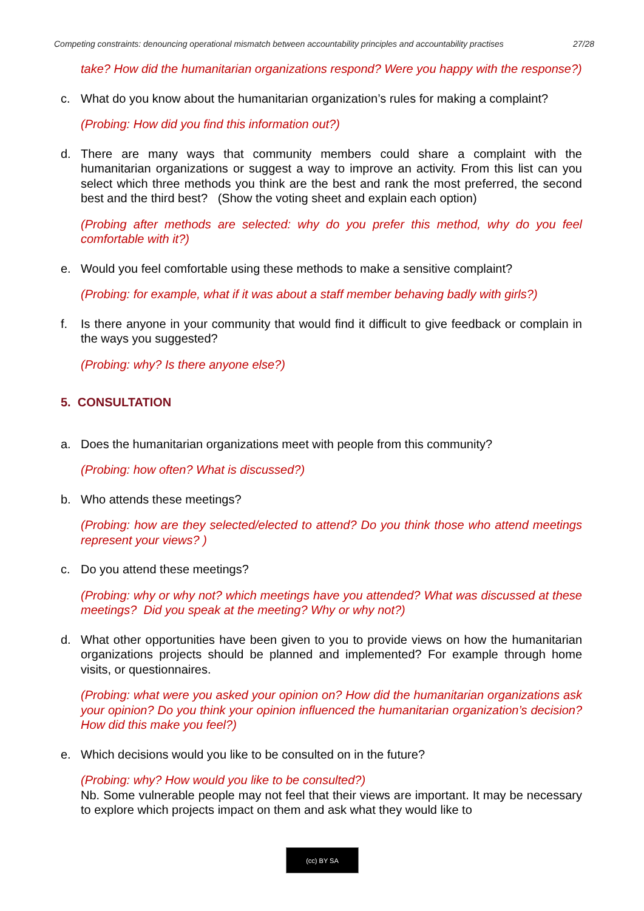Competing constraints: denouncing operational mismatch between accountability principles and accountability practises 27/28
take? How did the humanitarian organizations respond? Were you happy with the response?)
c. What do you know about the humanitarian organization’s rules for making a complaint?
(Probing: How did you find this information out?)
d. There are many ways that community members could share a complaint with the humanitarian organizations or suggest a way to improve an activity. From this list can you select which three methods you think are the best and rank the most preferred, the second best and the third best? (Show the voting sheet and explain each option)
(Probing after methods are selected: why do you prefer this method, why do you feel comfortable with it?)
e. Would you feel comfortable using these methods to make a sensitive complaint?
(Probing: for example, what if it was about a staff member behaving badly with girls?)
f. Is there anyone in your community that would find it difficult to give feedback or complain in the ways you suggested?
(Probing: why? Is there anyone else?)
5. CONSULTATION
a. Does the humanitarian organizations meet with people from this community?
(Probing: how often? What is discussed?)
b. Who attends these meetings?
(Probing: how are they selected/elected to attend? Do you think those who attend meetings represent your views? )
c. Do you attend these meetings?
(Probing: why or why not? which meetings have you attended? What was discussed at these meetings? Did you speak at the meeting? Why or why not?)
d. What other opportunities have been given to you to provide views on how the humanitarian organizations projects should be planned and implemented? For example through home visits, or questionnaires.
(Probing: what were you asked your opinion on? How did the humanitarian organizations ask your opinion? Do you think your opinion influenced the humanitarian organization’s decision? How did this make you feel?)
e. Which decisions would you like to be consulted on in the future?
(Probing: why? How would you like to be consulted?)
Nb. Some vulnerable people may not feel that their views are important. It may be necessary to explore which projects impact on them and ask what they would like to
(cc) BY SA